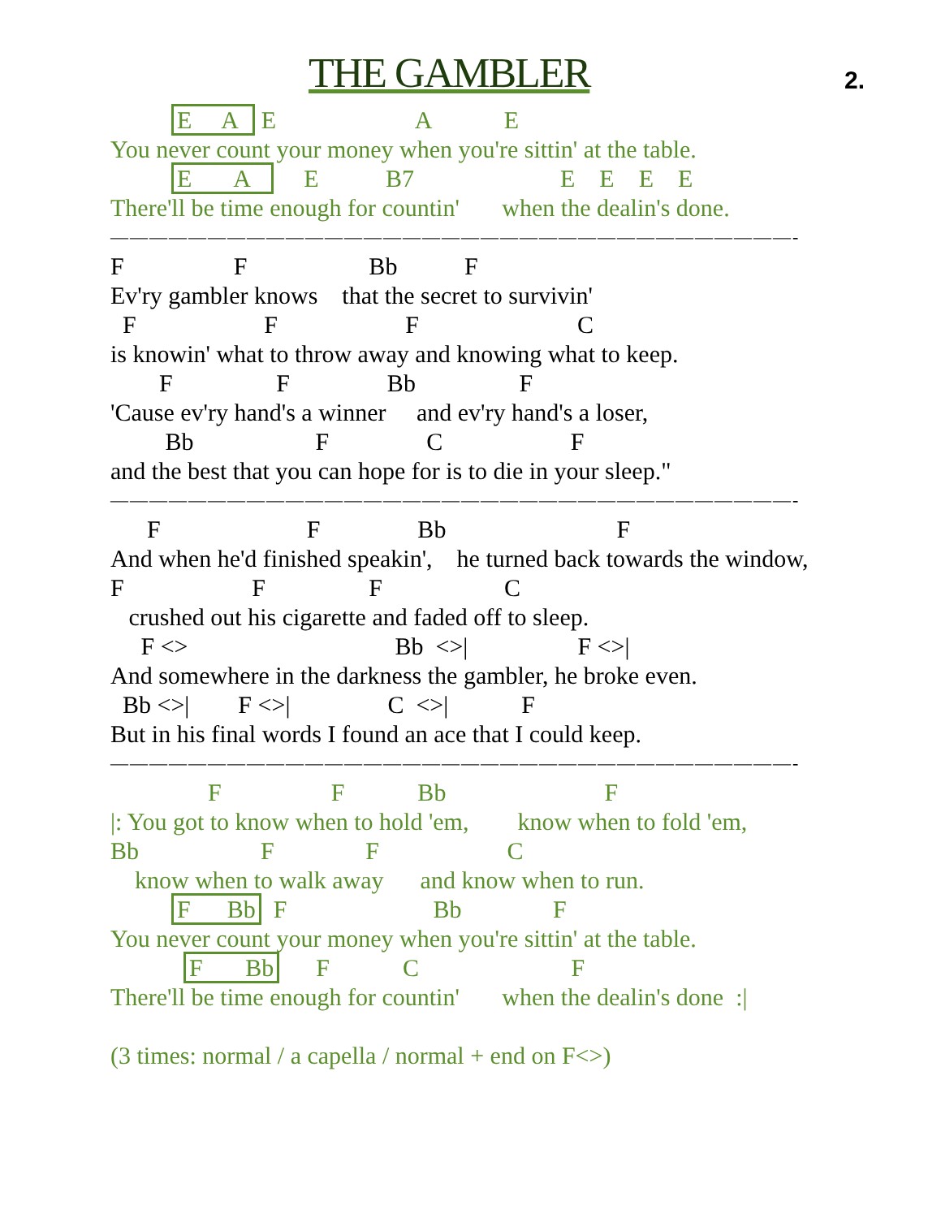THE GAMBLER
2.
E A E A E
You never count your money when you're sittin' at the table.
E A E B7 E E E E
There'll be time enough for countin' when the dealin's done.
———————————————————————————————————-
F F Bb F
Ev'ry gambler knows that the secret to survivin'
F F F C
is knowin' what to throw away and knowing what to keep.
F F Bb F
'Cause ev'ry hand's a winner and ev'ry hand's a loser,
Bb F C F
and the best that you can hope for is to die in your sleep."
———————————————————————————————————-
F F Bb F
And when he'd finished speakin', he turned back towards the window,
F F F C
crushed out his cigarette and faded off to sleep.
F <> Bb <>| F <>|
And somewhere in the darkness the gambler, he broke even.
Bb <>| F <>| C <>| F
But in his final words I found an ace that I could keep.
———————————————————————————————————-
F F Bb F
|: You got to know when to hold 'em, know when to fold 'em,
Bb F F C
know when to walk away and know when to run.
F Bb F Bb F
You never count your money when you're sittin' at the table.
F Bb F C F
There'll be time enough for countin' when the dealin's done :|
(3 times: normal / a capella / normal + end on F<>)